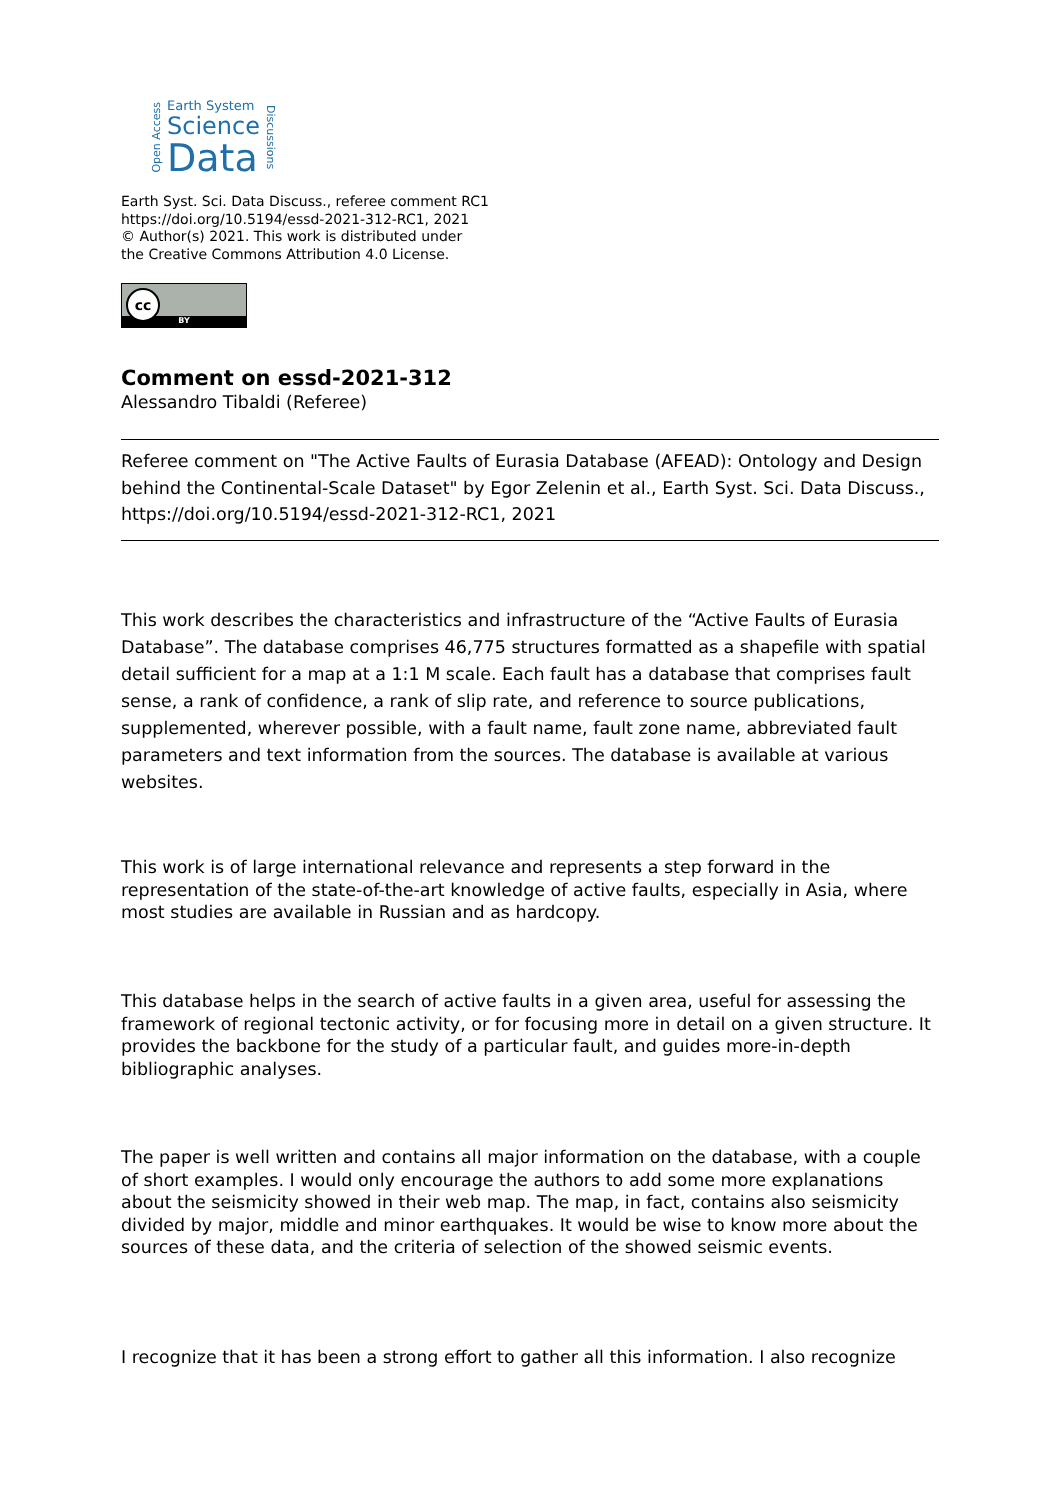Open Access
Earth System
Science
Data
Discussions
Earth Syst. Sci. Data Discuss., referee comment RC1
https://doi.org/10.5194/essd-2021-312-RC1, 2021
© Author(s) 2021. This work is distributed under
the Creative Commons Attribution 4.0 License.
BY
cc
Comment on essd-2021-312
Alessandro Tibaldi (Referee)
Referee comment on "The Active Faults of Eurasia Database (AFEAD): Ontology and Design behind the Continental-Scale Dataset" by Egor Zelenin et al., Earth Syst. Sci. Data Discuss., https://doi.org/10.5194/essd-2021-312-RC1, 2021
This work describes the characteristics and infrastructure of the “Active Faults of Eurasia Database”. The database comprises 46,775 structures formatted as a shapefile with spatial detail sufficient for a map at a 1:1 M scale. Each fault has a database that comprises fault sense, a rank of confidence, a rank of slip rate, and reference to source publications, supplemented, wherever possible, with a fault name, fault zone name, abbreviated fault parameters and text information from the sources. The database is available at various websites.
This work is of large international relevance and represents a step forward in the representation of the state-of-the-art knowledge of active faults, especially in Asia, where most studies are available in Russian and as hardcopy.
This database helps in the search of active faults in a given area, useful for assessing the framework of regional tectonic activity, or for focusing more in detail on a given structure. It provides the backbone for the study of a particular fault, and guides more-in-depth bibliographic analyses.
The paper is well written and contains all major information on the database, with a couple of short examples. I would only encourage the authors to add some more explanations about the seismicity showed in their web map. The map, in fact, contains also seismicity divided by major, middle and minor earthquakes. It would be wise to know more about the sources of these data, and the criteria of selection of the showed seismic events.
I recognize that it has been a strong effort to gather all this information. I also recognize